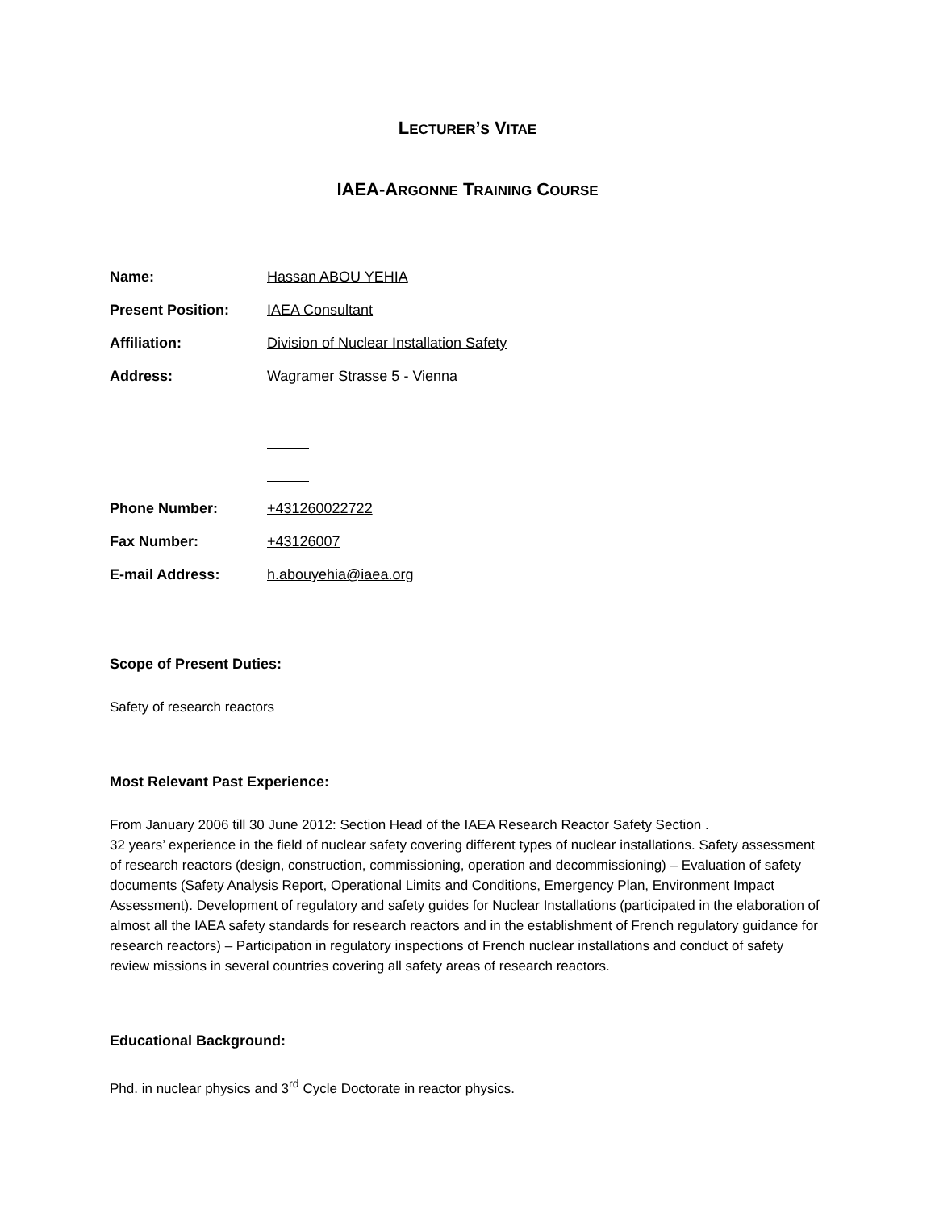LECTURER’S VITAE
IAEA-ARGONNE TRAINING COURSE
Name: Hassan ABOU YEHIA
Present Position: IAEA Consultant
Affiliation:
Division of Nuclear Installation Safety
Address: Wagramer Strasse 5 - Vienna
Phone Number: +431260022722
Fax Number: +43126007
E-mail Address: h.abouyehia@iaea.org
Scope of Present Duties:
Safety of research reactors
Most Relevant Past Experience:
From January 2006 till 30 June 2012: Section Head of the IAEA Research Reactor Safety Section .
32 years’ experience in the field of nuclear safety covering different types of nuclear installations. Safety assessment of research reactors (design, construction, commissioning, operation and decommissioning) – Evaluation of safety documents (Safety Analysis Report, Operational Limits and Conditions, Emergency Plan, Environment Impact Assessment). Development of regulatory and safety guides for Nuclear Installations (participated in the elaboration of almost all the IAEA safety standards for research reactors and in the establishment of French regulatory guidance for research reactors) – Participation in regulatory inspections of French nuclear installations and conduct of safety review missions in several countries covering all safety areas of research reactors.
Educational Background:
Phd. in nuclear physics and 3<sup>rd</sup> Cycle Doctorate in reactor physics.